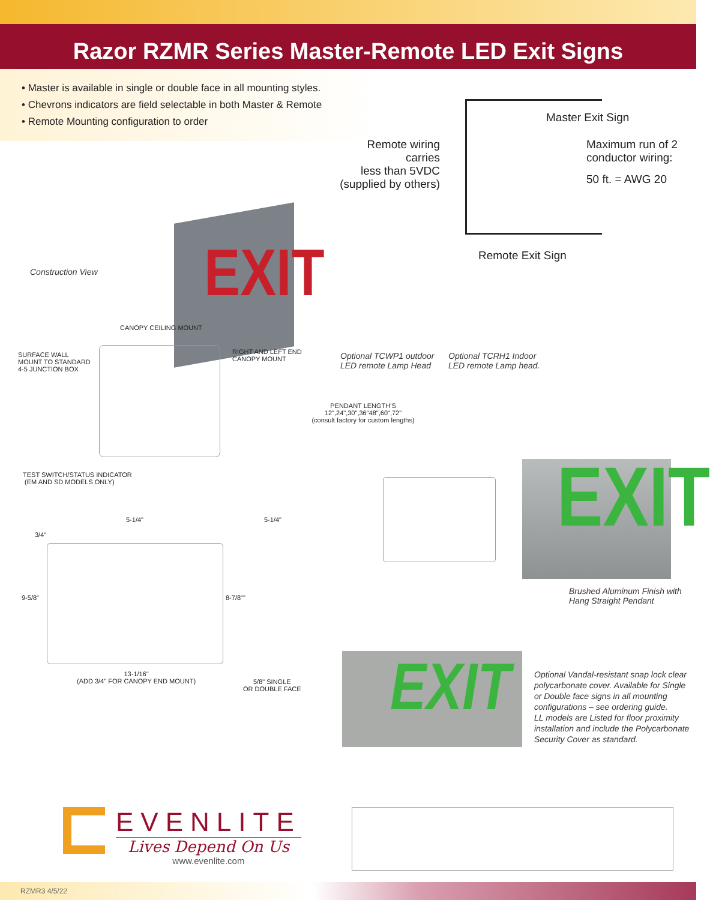Razor RZMR Series Master-Remote LED Exit Signs
• Master is available in single or double face in all mounting styles.
• Chevrons indicators are field selectable in both Master & Remote
• Remote Mounting configuration to order
EXIT
Construction View
CANOPY CEILING MOUNT
SURFACE WALL
MOUNT TO STANDARD
4-5 JUNCTION BOX
RIGHT AND LEFT END
CANOPY MOUNT
TEST SWITCH/STATUS INDICATOR
(EM AND SD MODELS ONLY)
5-1/4" 5-1/4"
3/4"
9-5/8" 8-7/8""
13-1/16"
(ADD 3/4" FOR CANOPY END MOUNT)
5/8" SINGLE
OR DOUBLE FACE
Master Exit Sign
Remote wiring carries
less than 5VDC
(supplied by others)
Maximum run of 2
conductor wiring:
50 ft. = AWG 20
Remote Exit Sign
Optional TCWP1 outdoor
LED remote Lamp Head
Optional TCRH1 Indoor
LED remote Lamp head.
PENDANT LENGTH'S
12",24",30",36"48",60",72"
(consult factory for custom lengths)
EXIT
Brushed Aluminum Finish with
Hang Straight Pendant
EXIT
Optional Vandal-resistant snap lock clear
polycarbonate cover. Available for Single
or Double face signs in all mounting
configurations – see ordering guide.
LL models are Listed for floor proximity
installation and include the Polycarbonate
Security Cover as standard.
EVENLITE
Lives Depend On Us
www.evenlite.com
RZMR3 4/5/22